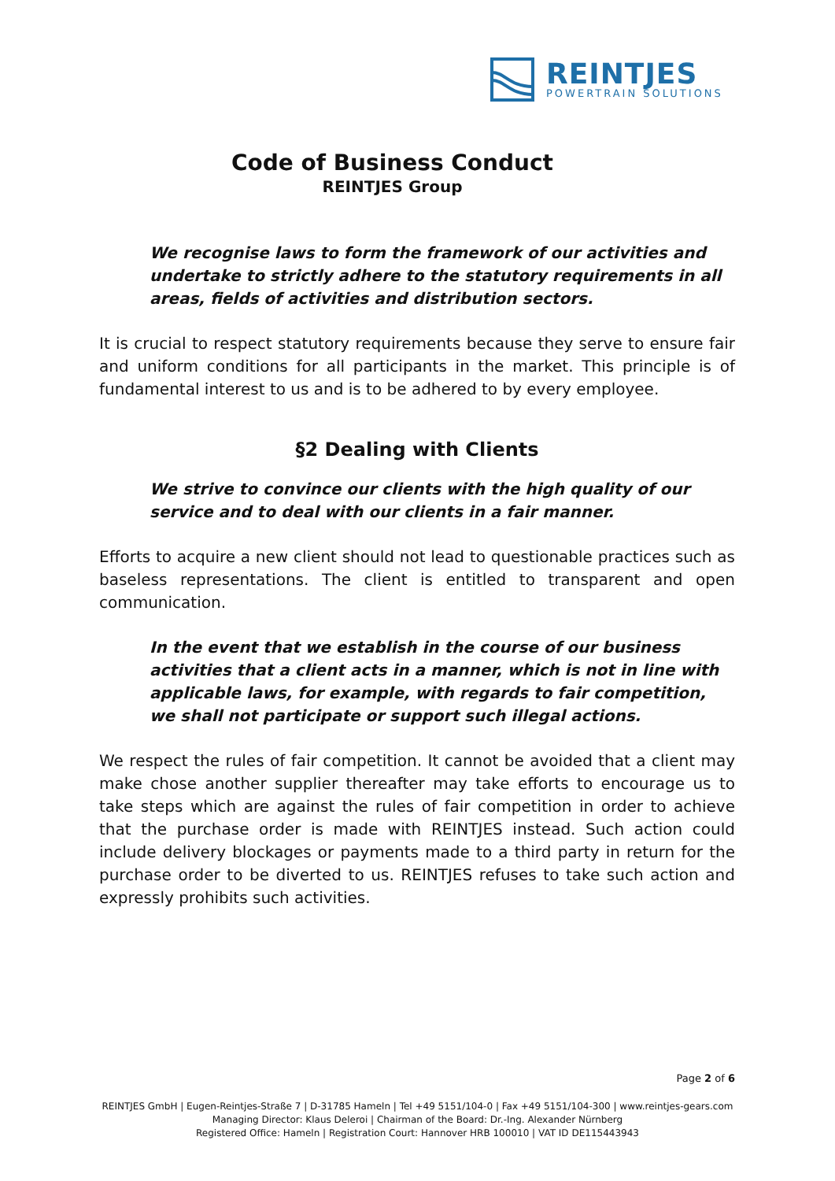REINTJES
POWERTRAIN SOLUTIONS
Code of Business Conduct
REINTJES Group
We recognise laws to form the framework of our activities and undertake to strictly adhere to the statutory requirements in all areas, fields of activities and distribution sectors.
It is crucial to respect statutory requirements because they serve to ensure fair and uniform conditions for all participants in the market. This principle is of fundamental interest to us and is to be adhered to by every employee.
§2 Dealing with Clients
We strive to convince our clients with the high quality of our service and to deal with our clients in a fair manner.
Efforts to acquire a new client should not lead to questionable practices such as baseless representations. The client is entitled to transparent and open communication.
In the event that we establish in the course of our business activities that a client acts in a manner, which is not in line with applicable laws, for example, with regards to fair competition, we shall not participate or support such illegal actions.
We respect the rules of fair competition. It cannot be avoided that a client may make chose another supplier thereafter may take efforts to encourage us to take steps which are against the rules of fair competition in order to achieve that the purchase order is made with REINTJES instead. Such action could include delivery blockages or payments made to a third party in return for the purchase order to be diverted to us. REINTJES refuses to take such action and expressly prohibits such activities.
Page 2 of 6
REINTJES GmbH | Eugen-Reintjes-Straße 7 | D-31785 Hameln | Tel +49 5151/104-0 | Fax +49 5151/104-300 | www.reintjes-gears.com
Managing Director: Klaus Deleroi | Chairman of the Board: Dr.-Ing. Alexander Nürnberg
Registered Office: Hameln | Registration Court: Hannover HRB 100010 | VAT ID DE115443943